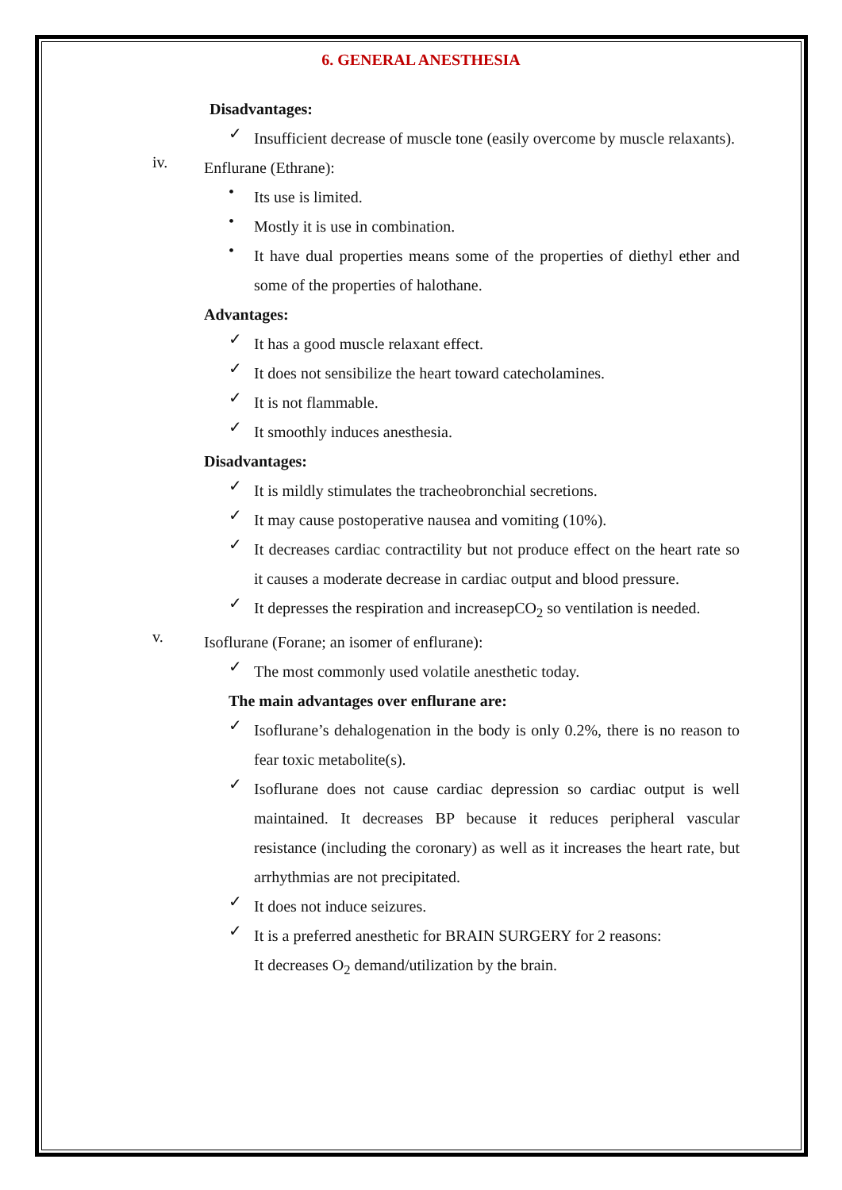6. GENERAL ANESTHESIA
Disadvantages:
✓
Insufficient decrease of muscle tone (easily overcome by muscle relaxants).
iv.
Enflurane (Ethrane):
•
Its use is limited.
•
Mostly it is use in combination.
•
It have dual properties means some of the properties of diethyl ether and some of the properties of halothane.
Advantages:
✓
It has a good muscle relaxant effect.
✓
It does not sensibilize the heart toward catecholamines.
✓
It is not flammable.
✓
It smoothly induces anesthesia.
Disadvantages:
✓
It is mildly stimulates the tracheobronchial secretions.
✓
It may cause postoperative nausea and vomiting (10%).
✓
It decreases cardiac contractility but not produce effect on the heart rate so it causes a moderate decrease in cardiac output and blood pressure.
✓
It depresses the respiration and increasepCO<sub>2</sub> so ventilation is needed.
v.
Isoflurane (Forane; an isomer of enflurane):
✓
The most commonly used volatile anesthetic today.
The main advantages over enflurane are:
✓
Isoflurane’s dehalogenation in the body is only 0.2%, there is no reason to fear toxic metabolite(s).
✓
Isoflurane does not cause cardiac depression so cardiac output is well maintained. It decreases BP because it reduces peripheral vascular resistance (including the coronary) as well as it increases the heart rate, but arrhythmias are not precipitated.
✓
It does not induce seizures.
✓
It is a preferred anesthetic for BRAIN SURGERY for 2 reasons:
It decreases O<sub>2</sub> demand/utilization by the brain.